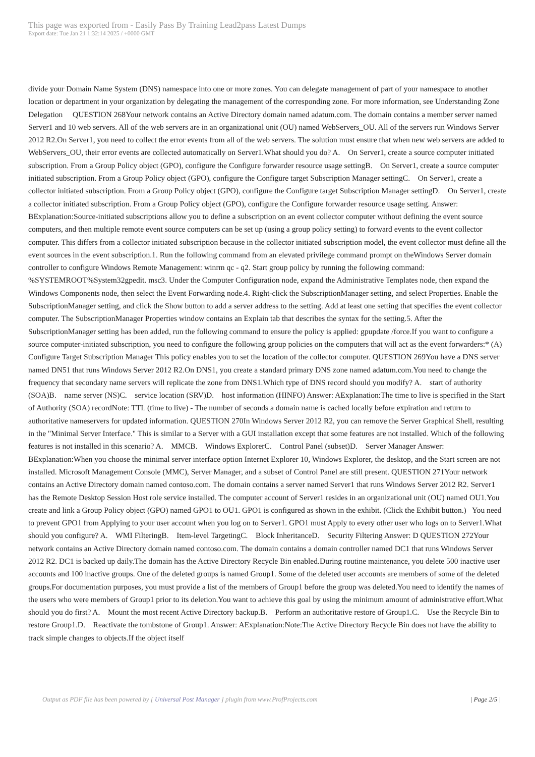This page was exported from - Easily Pass By Training Lead2pass Latest Dumps
Export date: Tue Jan 21 1:32:14 2025 / +0000 GMT
divide your Domain Name System (DNS) namespace into one or more zones. You can delegate management of part of your namespace to another location or department in your organization by delegating the management of the corresponding zone. For more information, see Understanding Zone Delegation QUESTION 268Your network contains an Active Directory domain named adatum.com. The domain contains a member server named Server1 and 10 web servers. All of the web servers are in an organizational unit (OU) named WebServers_OU. All of the servers run Windows Server 2012 R2.On Server1, you need to collect the error events from all of the web servers. The solution must ensure that when new web servers are added to WebServers_OU, their error events are collected automatically on Server1.What should you do? A. On Server1, create a source computer initiated subscription. From a Group Policy object (GPO), configure the Configure forwarder resource usage settingB. On Server1, create a source computer initiated subscription. From a Group Policy object (GPO), configure the Configure target Subscription Manager settingC. On Server1, create a collector initiated subscription. From a Group Policy object (GPO), configure the Configure target Subscription Manager settingD. On Server1, create a collector initiated subscription. From a Group Policy object (GPO), configure the Configure forwarder resource usage setting. Answer: BExplanation:Source-initiated subscriptions allow you to define a subscription on an event collector computer without defining the event source computers, and then multiple remote event source computers can be set up (using a group policy setting) to forward events to the event collector computer. This differs from a collector initiated subscription because in the collector initiated subscription model, the event collector must define all the event sources in the event subscription.1. Run the following command from an elevated privilege command prompt on theWindows Server domain controller to configure Windows Remote Management: winrm qc - q2. Start group policy by running the following command: %SYSTEMROOT%System32gpedit. msc3. Under the Computer Configuration node, expand the Administrative Templates node, then expand the Windows Components node, then select the Event Forwarding node.4. Right-click the SubscriptionManager setting, and select Properties. Enable the SubscriptionManager setting, and click the Show button to add a server address to the setting. Add at least one setting that specifies the event collector computer. The SubscriptionManager Properties window contains an Explain tab that describes the syntax for the setting.5. After the SubscriptionManager setting has been added, run the following command to ensure the policy is applied: gpupdate /force.If you want to configure a source computer-initiated subscription, you need to configure the following group policies on the computers that will act as the event forwarders:* (A) Configure Target Subscription Manager This policy enables you to set the location of the collector computer. QUESTION 269You have a DNS server named DN51 that runs Windows Server 2012 R2.On DNS1, you create a standard primary DNS zone named adatum.com.You need to change the frequency that secondary name servers will replicate the zone from DNS1.Which type of DNS record should you modify? A. start of authority (SOA)B. name server (NS)C. service location (SRV)D. host information (HINFO) Answer: AExplanation:The time to live is specified in the Start of Authority (SOA) recordNote: TTL (time to live) - The number of seconds a domain name is cached locally before expiration and return to authoritative nameservers for updated information. QUESTION 270In Windows Server 2012 R2, you can remove the Server Graphical Shell, resulting in the "Minimal Server Interface." This is similar to a Server with a GUI installation except that some features are not installed. Which of the following features is not installed in this scenario? A. MMCB. Windows ExplorerC. Control Panel (subset)D. Server Manager Answer: BExplanation:When you choose the minimal server interface option Internet Explorer 10, Windows Explorer, the desktop, and the Start screen are not installed. Microsoft Management Console (MMC), Server Manager, and a subset of Control Panel are still present. QUESTION 271Your network contains an Active Directory domain named contoso.com. The domain contains a server named Server1 that runs Windows Server 2012 R2. Server1 has the Remote Desktop Session Host role service installed. The computer account of Server1 resides in an organizational unit (OU) named OU1.You create and link a Group Policy object (GPO) named GPO1 to OU1. GPO1 is configured as shown in the exhibit. (Click the Exhibit button.) You need to prevent GPO1 from Applying to your user account when you log on to Server1. GPO1 must Apply to every other user who logs on to Server1.What should you configure? A. WMI FilteringB. Item-level TargetingC. Block InheritanceD. Security Filtering Answer: D QUESTION 272Your network contains an Active Directory domain named contoso.com. The domain contains a domain controller named DC1 that runs Windows Server 2012 R2. DC1 is backed up daily.The domain has the Active Directory Recycle Bin enabled.During routine maintenance, you delete 500 inactive user accounts and 100 inactive groups. One of the deleted groups is named Group1. Some of the deleted user accounts are members of some of the deleted groups.For documentation purposes, you must provide a list of the members of Group1 before the group was deleted.You need to identify the names of the users who were members of Group1 prior to its deletion.You want to achieve this goal by using the minimum amount of administrative effort.What should you do first? A. Mount the most recent Active Directory backup.B. Perform an authoritative restore of Group1.C. Use the Recycle Bin to restore Group1.D. Reactivate the tombstone of Group1. Answer: AExplanation:Note:The Active Directory Recycle Bin does not have the ability to track simple changes to objects.If the object itself
Output as PDF file has been powered by [ Universal Post Manager ] plugin from www.ProfProjects.com
| Page 2/5 |